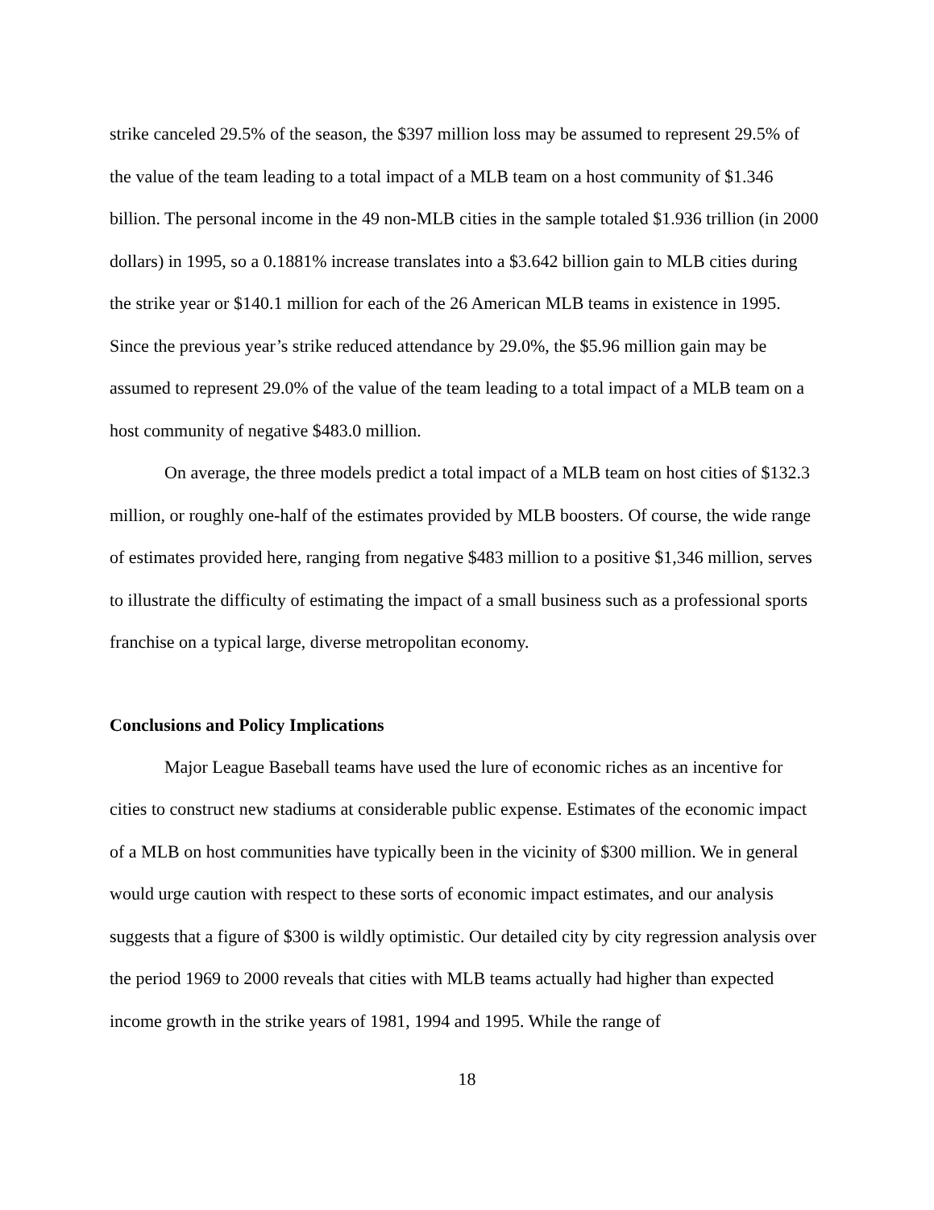strike canceled 29.5% of the season, the $397 million loss may be assumed to represent 29.5% of the value of the team leading to a total impact of a MLB team on a host community of $1.346 billion. The personal income in the 49 non-MLB cities in the sample totaled $1.936 trillion (in 2000 dollars) in 1995, so a 0.1881% increase translates into a $3.642 billion gain to MLB cities during the strike year or $140.1 million for each of the 26 American MLB teams in existence in 1995. Since the previous year’s strike reduced attendance by 29.0%, the $5.96 million gain may be assumed to represent 29.0% of the value of the team leading to a total impact of a MLB team on a host community of negative $483.0 million.
On average, the three models predict a total impact of a MLB team on host cities of $132.3 million, or roughly one-half of the estimates provided by MLB boosters. Of course, the wide range of estimates provided here, ranging from negative $483 million to a positive $1,346 million, serves to illustrate the difficulty of estimating the impact of a small business such as a professional sports franchise on a typical large, diverse metropolitan economy.
Conclusions and Policy Implications
Major League Baseball teams have used the lure of economic riches as an incentive for cities to construct new stadiums at considerable public expense. Estimates of the economic impact of a MLB on host communities have typically been in the vicinity of $300 million. We in general would urge caution with respect to these sorts of economic impact estimates, and our analysis suggests that a figure of $300 is wildly optimistic. Our detailed city by city regression analysis over the period 1969 to 2000 reveals that cities with MLB teams actually had higher than expected income growth in the strike years of 1981, 1994 and 1995. While the range of
18